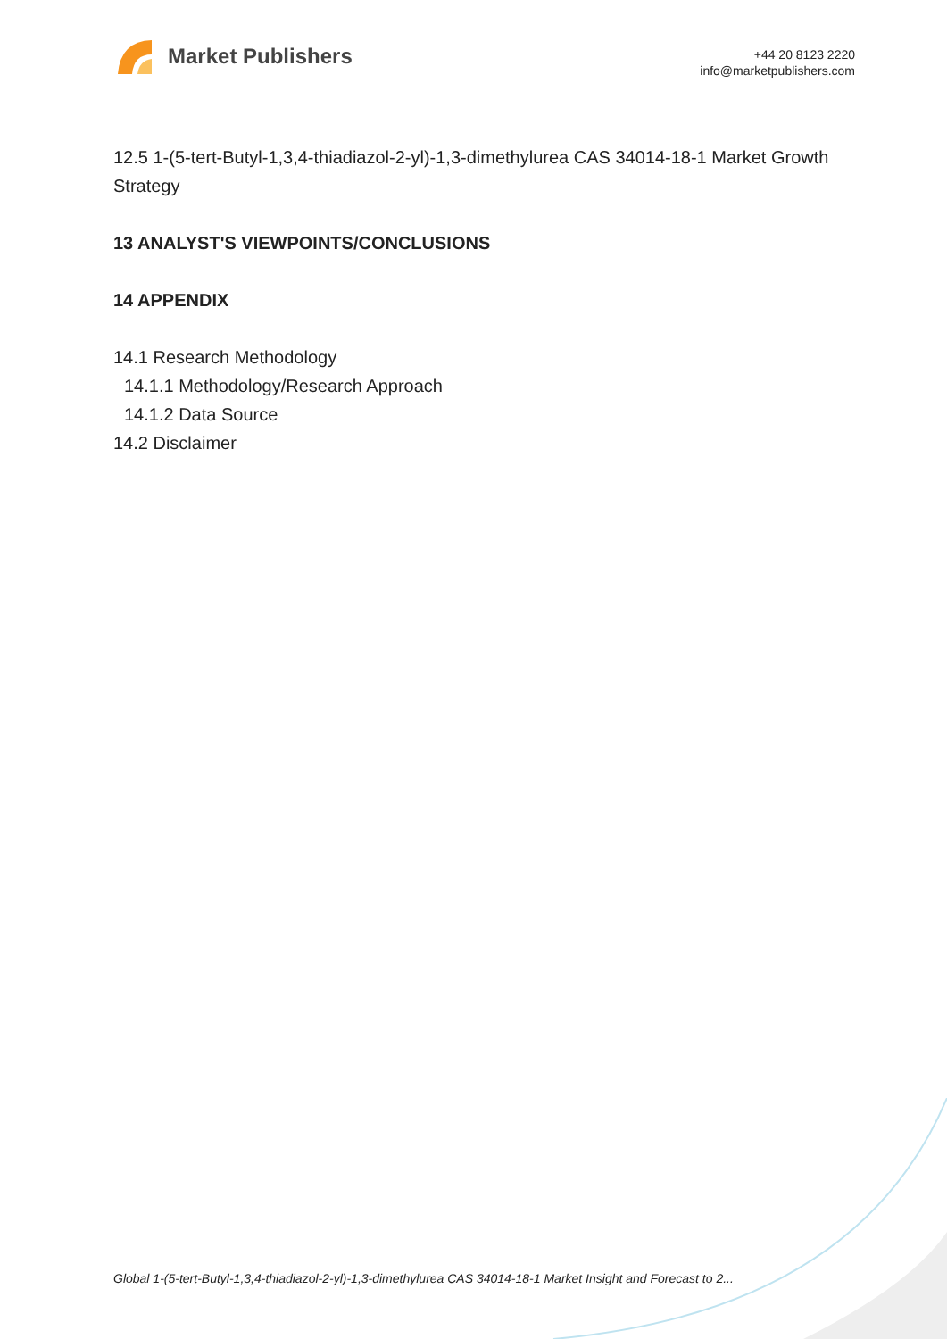Market Publishers
+44 20 8123 2220
info@marketpublishers.com
12.5 1-(5-tert-Butyl-1,3,4-thiadiazol-2-yl)-1,3-dimethylurea CAS 34014-18-1 Market Growth Strategy
13 ANALYST'S VIEWPOINTS/CONCLUSIONS
14 APPENDIX
14.1 Research Methodology
14.1.1 Methodology/Research Approach
14.1.2 Data Source
14.2 Disclaimer
Global 1-(5-tert-Butyl-1,3,4-thiadiazol-2-yl)-1,3-dimethylurea CAS 34014-18-1 Market Insight and Forecast to 2...